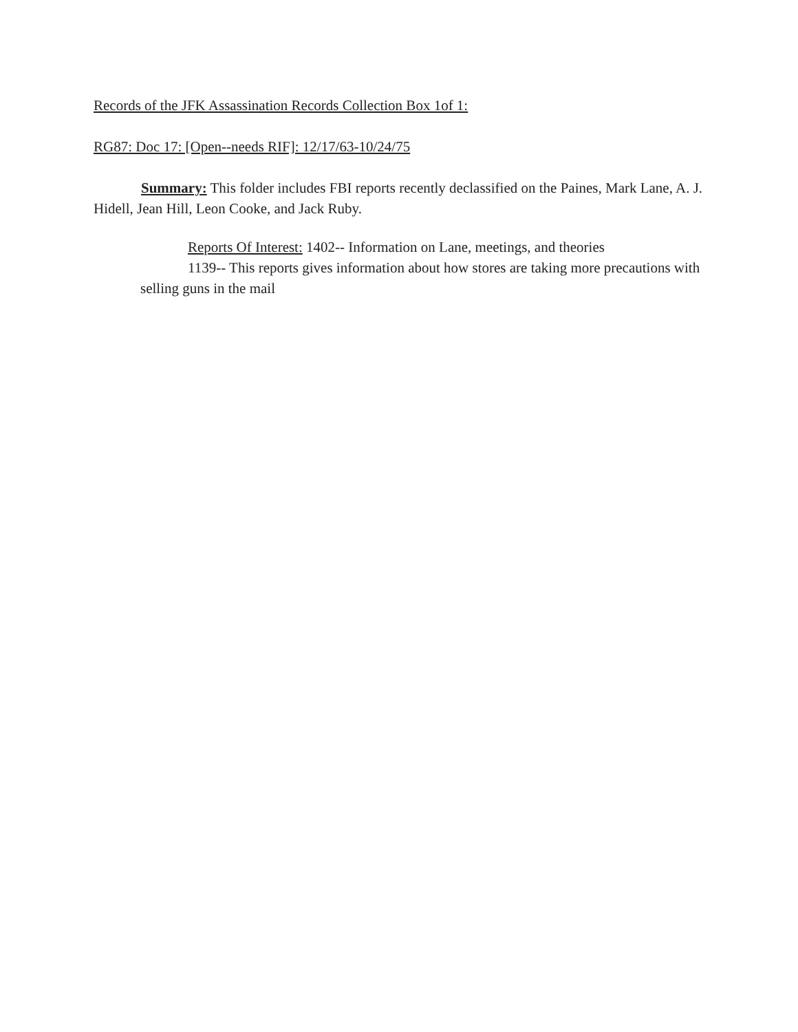Records of the JFK Assassination Records Collection Box 1of 1:
RG87: Doc 17: [Open--needs RIF]: 12/17/63-10/24/75
Summary: This folder includes FBI reports recently declassified on the Paines, Mark Lane, A. J. Hidell, Jean Hill, Leon Cooke, and Jack Ruby.
Reports Of Interest: 1402-- Information on Lane, meetings, and theories
1139-- This reports gives information about how stores are taking more precautions with selling guns in the mail